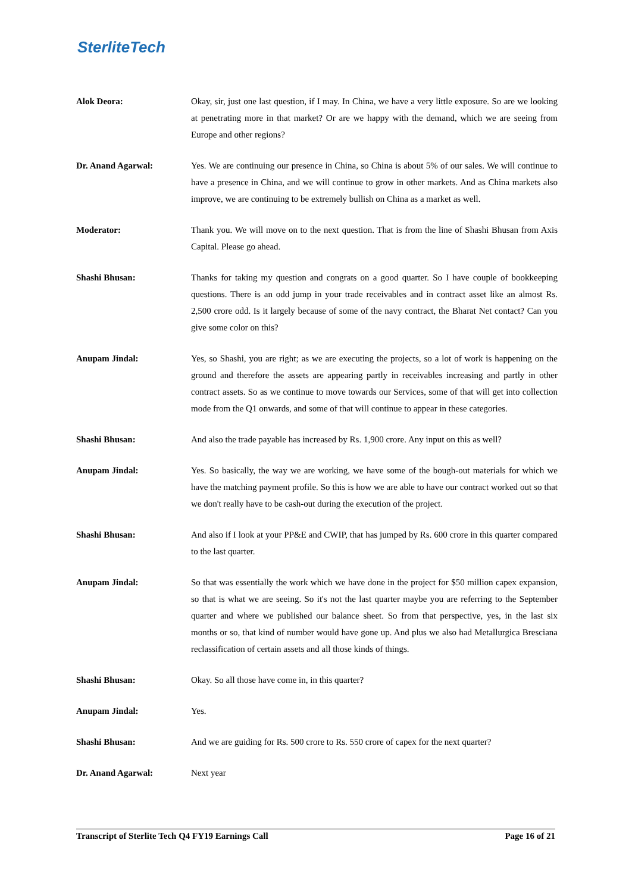SterliteTech
Alok Deora: Okay, sir, just one last question, if I may. In China, we have a very little exposure. So are we looking at penetrating more in that market? Or are we happy with the demand, which we are seeing from Europe and other regions?
Dr. Anand Agarwal: Yes. We are continuing our presence in China, so China is about 5% of our sales. We will continue to have a presence in China, and we will continue to grow in other markets. And as China markets also improve, we are continuing to be extremely bullish on China as a market as well.
Moderator: Thank you. We will move on to the next question. That is from the line of Shashi Bhusan from Axis Capital. Please go ahead.
Shashi Bhusan: Thanks for taking my question and congrats on a good quarter. So I have couple of bookkeeping questions. There is an odd jump in your trade receivables and in contract asset like an almost Rs. 2,500 crore odd. Is it largely because of some of the navy contract, the Bharat Net contact? Can you give some color on this?
Anupam Jindal: Yes, so Shashi, you are right; as we are executing the projects, so a lot of work is happening on the ground and therefore the assets are appearing partly in receivables increasing and partly in other contract assets. So as we continue to move towards our Services, some of that will get into collection mode from the Q1 onwards, and some of that will continue to appear in these categories.
Shashi Bhusan: And also the trade payable has increased by Rs. 1,900 crore. Any input on this as well?
Anupam Jindal: Yes. So basically, the way we are working, we have some of the bough-out materials for which we have the matching payment profile. So this is how we are able to have our contract worked out so that we don't really have to be cash-out during the execution of the project.
Shashi Bhusan: And also if I look at your PP&E and CWIP, that has jumped by Rs. 600 crore in this quarter compared to the last quarter.
Anupam Jindal: So that was essentially the work which we have done in the project for $50 million capex expansion, so that is what we are seeing. So it's not the last quarter maybe you are referring to the September quarter and where we published our balance sheet. So from that perspective, yes, in the last six months or so, that kind of number would have gone up. And plus we also had Metallurgica Bresciana reclassification of certain assets and all those kinds of things.
Shashi Bhusan: Okay. So all those have come in, in this quarter?
Anupam Jindal: Yes.
Shashi Bhusan: And we are guiding for Rs. 500 crore to Rs. 550 crore of capex for the next quarter?
Dr. Anand Agarwal: Next year
Transcript of Sterlite Tech Q4 FY19 Earnings Call Page 16 of 21